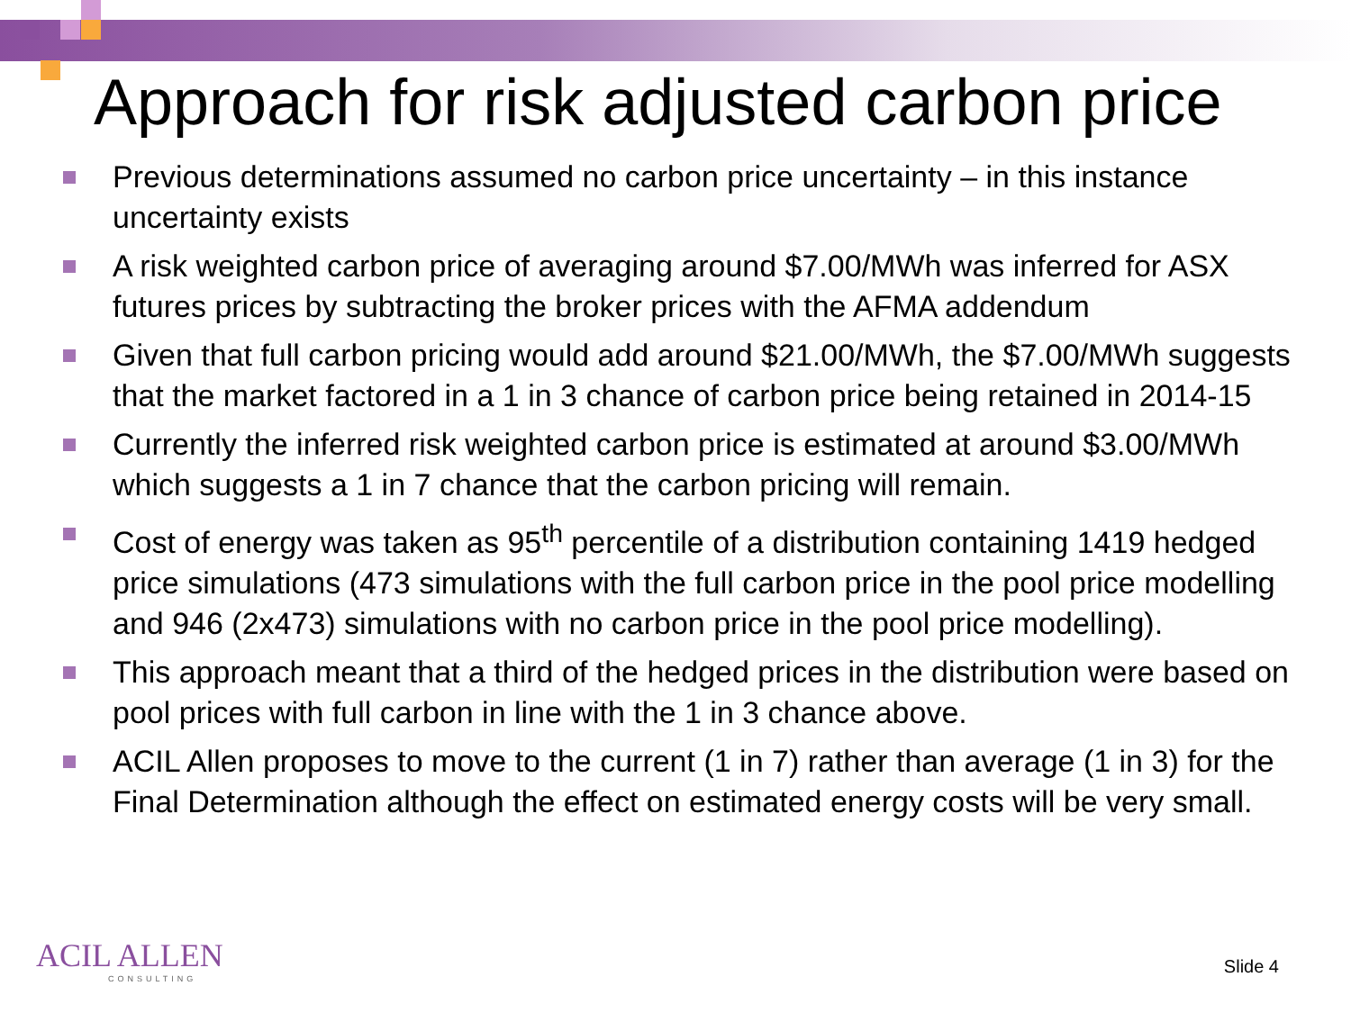Approach for risk adjusted carbon price
Previous determinations assumed no carbon price uncertainty – in this instance uncertainty exists
A risk weighted carbon price of averaging around $7.00/MWh was inferred for ASX futures prices by subtracting the broker prices with the AFMA addendum
Given that full carbon pricing would add around $21.00/MWh, the $7.00/MWh suggests that the market factored in a 1 in 3 chance of carbon price being retained in 2014-15
Currently the inferred risk weighted carbon price is estimated at around $3.00/MWh which suggests a 1 in 7 chance that the carbon pricing will remain.
Cost of energy was taken as 95<sup>th</sup> percentile of a distribution containing 1419 hedged price simulations (473 simulations with the full carbon price in the pool price modelling and 946 (2x473) simulations with no carbon price in the pool price modelling).
This approach meant that a third of the hedged prices in the distribution were based on pool prices with full carbon in line with the 1 in 3 chance above.
ACIL Allen proposes to move to the current (1 in 7) rather than average (1 in 3) for the Final Determination although the effect on estimated energy costs will be very small.
ACIL ALLEN
CONSULTING
Slide 4